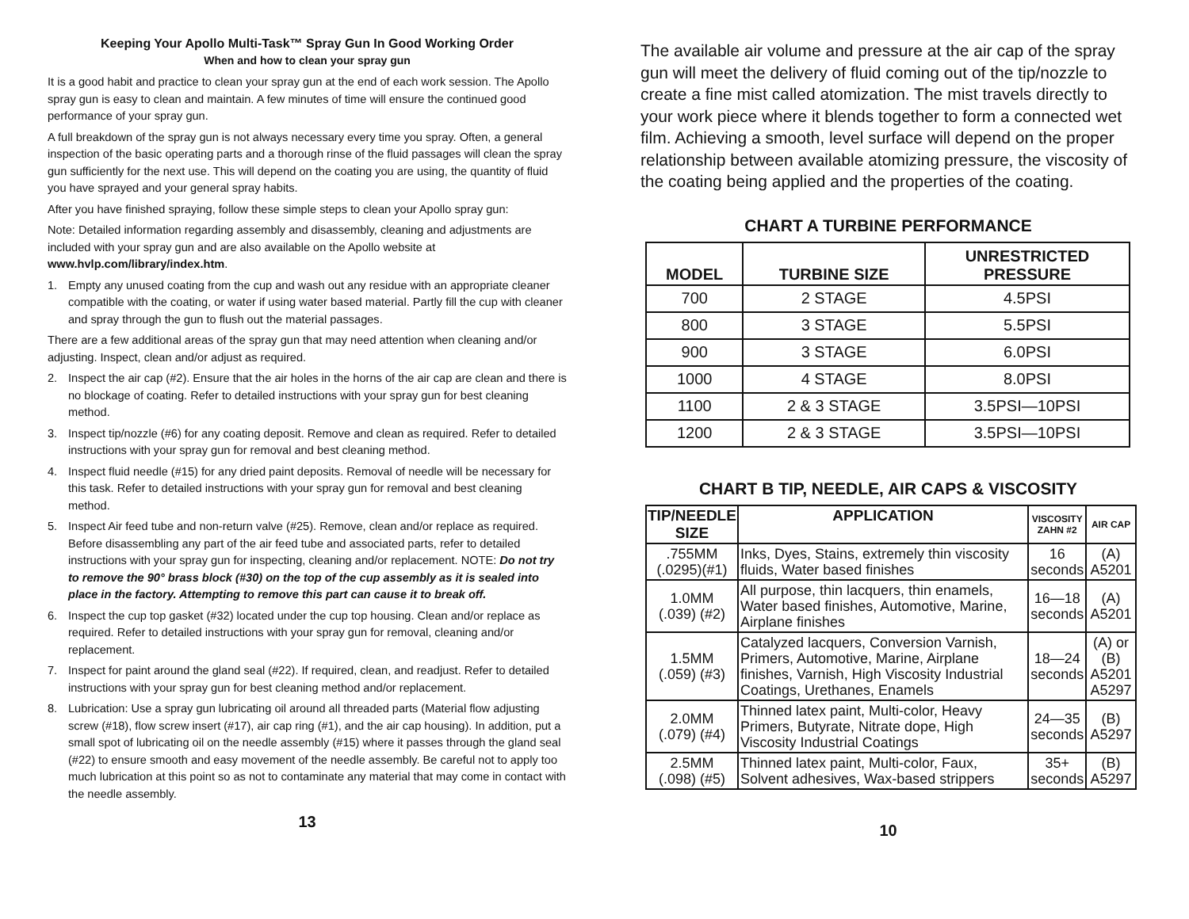Keeping Your Apollo Multi-Task™ Spray Gun In Good Working Order
When and how to clean your spray gun
It is a good habit and practice to clean your spray gun at the end of each work session. The Apollo spray gun is easy to clean and maintain. A few minutes of time will ensure the continued good performance of your spray gun.
A full breakdown of the spray gun is not always necessary every time you spray. Often, a general inspection of the basic operating parts and a thorough rinse of the fluid passages will clean the spray gun sufficiently for the next use. This will depend on the coating you are using, the quantity of fluid you have sprayed and your general spray habits.
After you have finished spraying, follow these simple steps to clean your Apollo spray gun:
Note: Detailed information regarding assembly and disassembly, cleaning and adjustments are included with your spray gun and are also available on the Apollo website at www.hvlp.com/library/index.htm.
1. Empty any unused coating from the cup and wash out any residue with an appropriate cleaner compatible with the coating, or water if using water based material. Partly fill the cup with cleaner and spray through the gun to flush out the material passages.
There are a few additional areas of the spray gun that may need attention when cleaning and/or adjusting. Inspect, clean and/or adjust as required.
2. Inspect the air cap (#2). Ensure that the air holes in the horns of the air cap are clean and there is no blockage of coating. Refer to detailed instructions with your spray gun for best cleaning method.
3. Inspect tip/nozzle (#6) for any coating deposit. Remove and clean as required. Refer to detailed instructions with your spray gun for removal and best cleaning method.
4. Inspect fluid needle (#15) for any dried paint deposits. Removal of needle will be necessary for this task. Refer to detailed instructions with your spray gun for removal and best cleaning method.
5. Inspect Air feed tube and non-return valve (#25). Remove, clean and/or replace as required. Before disassembling any part of the air feed tube and associated parts, refer to detailed instructions with your spray gun for inspecting, cleaning and/or replacement. NOTE: Do not try to remove the 90° brass block (#30) on the top of the cup assembly as it is sealed into place in the factory. Attempting to remove this part can cause it to break off.
6. Inspect the cup top gasket (#32) located under the cup top housing. Clean and/or replace as required. Refer to detailed instructions with your spray gun for removal, cleaning and/or replacement.
7. Inspect for paint around the gland seal (#22). If required, clean, and readjust. Refer to detailed instructions with your spray gun for best cleaning method and/or replacement.
8. Lubrication: Use a spray gun lubricating oil around all threaded parts (Material flow adjusting screw (#18), flow screw insert (#17), air cap ring (#1), and the air cap housing). In addition, put a small spot of lubricating oil on the needle assembly (#15) where it passes through the gland seal (#22) to ensure smooth and easy movement of the needle assembly. Be careful not to apply too much lubrication at this point so as not to contaminate any material that may come in contact with the needle assembly.
13
The available air volume and pressure at the air cap of the spray gun will meet the delivery of fluid coming out of the tip/nozzle to create a fine mist called atomization. The mist travels directly to your work piece where it blends together to form a connected wet film. Achieving a smooth, level surface will depend on the proper relationship between available atomizing pressure, the viscosity of the coating being applied and the properties of the coating.
CHART A TURBINE PERFORMANCE
| MODEL | TURBINE SIZE | UNRESTRICTED PRESSURE |
| --- | --- | --- |
| 700 | 2 STAGE | 4.5PSI |
| 800 | 3 STAGE | 5.5PSI |
| 900 | 3 STAGE | 6.0PSI |
| 1000 | 4 STAGE | 8.0PSI |
| 1100 | 2 & 3 STAGE | 3.5PSI—10PSI |
| 1200 | 2 & 3 STAGE | 3.5PSI—10PSI |
CHART B TIP, NEEDLE, AIR CAPS & VISCOSITY
| TIP/NEEDLE SIZE | APPLICATION | VISCOSITY ZAHN #2 | AIR CAP |
| --- | --- | --- | --- |
| .755MM (.0295)(#1) | Inks, Dyes, Stains, extremely thin viscosity fluids, Water based finishes | 16 seconds | (A) A5201 |
| 1.0MM (.039) (#2) | All purpose, thin lacquers, thin enamels, Water based finishes, Automotive, Marine, Airplane finishes | 16—18 seconds | (A) A5201 |
| 1.5MM (.059) (#3) | Catalyzed lacquers, Conversion Varnish, Primers, Automotive, Marine, Airplane finishes, Varnish, High Viscosity Industrial Coatings, Urethanes, Enamels | 18—24 seconds | (A) or (B) A5201 A5297 |
| 2.0MM (.079) (#4) | Thinned latex paint, Multi-color, Heavy Primers, Butyrate, Nitrate dope, High Viscosity Industrial Coatings | 24—35 seconds | (B) A5297 |
| 2.5MM (.098) (#5) | Thinned latex paint, Multi-color, Faux, Solvent adhesives, Wax-based strippers | 35+ seconds | (B) A5297 |
10